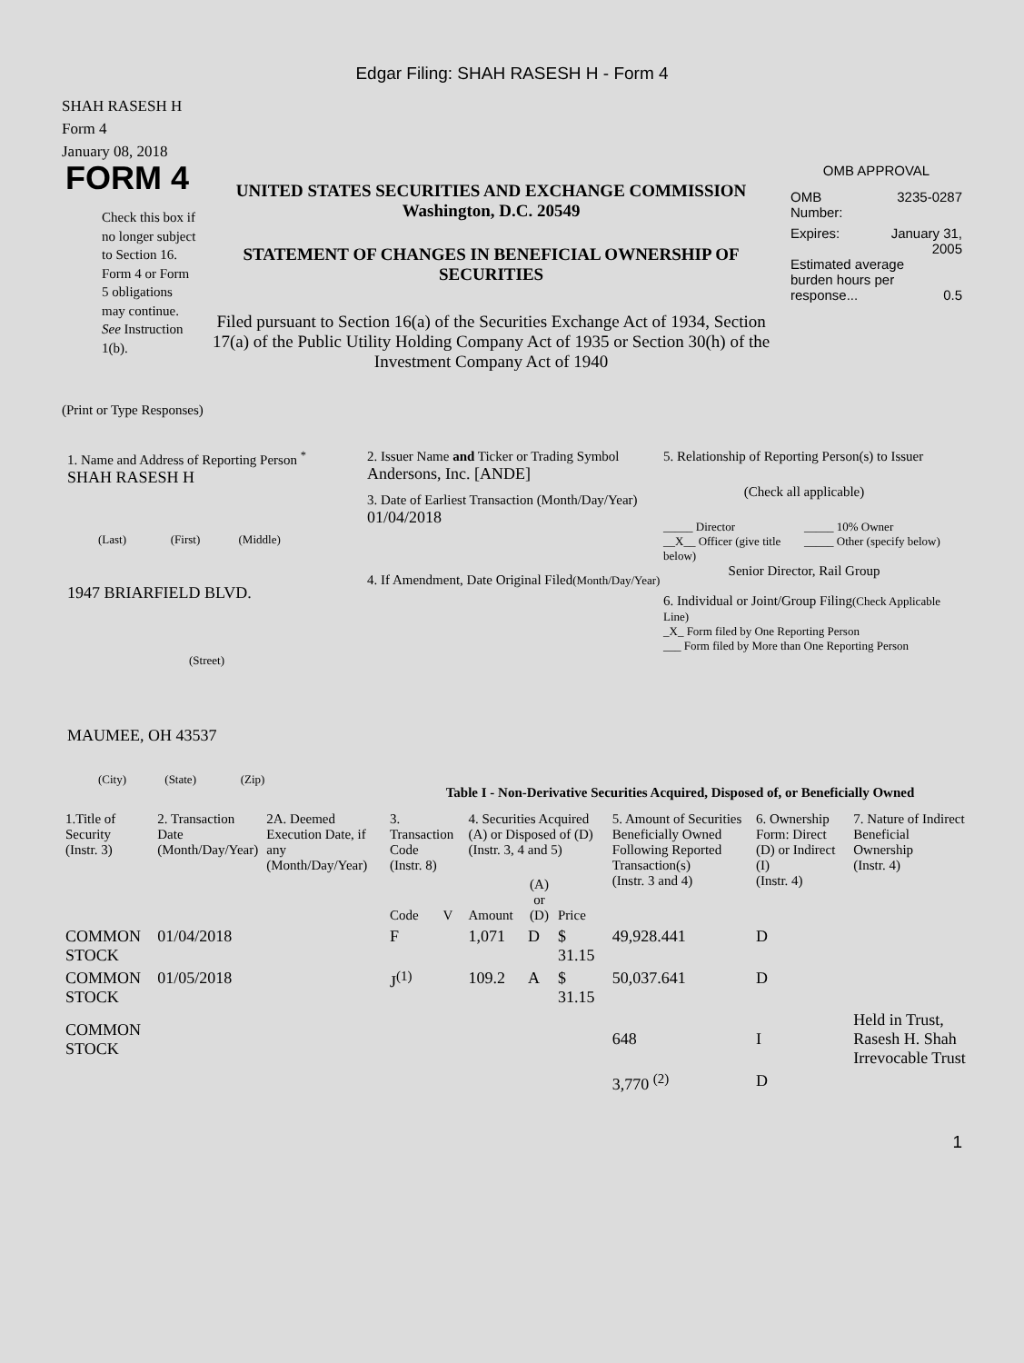Edgar Filing: SHAH RASESH H - Form 4
SHAH RASESH H
Form 4
January 08, 2018
FORM 4
Check this box if no longer subject to Section 16. Form 4 or Form 5 obligations may continue. See Instruction 1(b).
UNITED STATES SECURITIES AND EXCHANGE COMMISSION
Washington, D.C. 20549
STATEMENT OF CHANGES IN BENEFICIAL OWNERSHIP OF SECURITIES
Filed pursuant to Section 16(a) of the Securities Exchange Act of 1934, Section 17(a) of the Public Utility Holding Company Act of 1935 or Section 30(h) of the Investment Company Act of 1940
OMB APPROVAL
OMB
Number: 3235-0287
Expires: January 31,
2005
Estimated average burden hours per response... 0.5
(Print or Type Responses)
1. Name and Address of Reporting Person <sup>*</sup>
SHAH RASESH H
(Last) (First) (Middle)
1947 BRIARFIELD BLVD.
(Street)
MAUMEE, OH 43537
(City) (State) (Zip)
2. Issuer Name and Ticker or Trading Symbol
Andersons, Inc. [ANDE]
3. Date of Earliest Transaction (Month/Day/Year)
01/04/2018
4. If Amendment, Date Original Filed(Month/Day/Year)
5. Relationship of Reporting Person(s) to Issuer
(Check all applicable)
_____ Director _____ 10% Owner __X__ Officer (give title below) _____ Other (specify below)
Senior Director, Rail Group
6. Individual or Joint/Group Filing(Check Applicable Line)
_X_ Form filed by One Reporting Person
___ Form filed by More than One Reporting Person
Table I - Non-Derivative Securities Acquired, Disposed of, or Beneficially Owned
| 1.Title of Security (Instr. 3) | 2. Transaction Date (Month/Day/Year) | 2A. Deemed Execution Date, if any (Month/Day/Year) | 3. Transaction Code (Instr. 8) | | 4. Securities Acquired (A) or Disposed of (D) (Instr. 3, 4 and 5) | | | 5. Amount of Securities Beneficially Owned Following Reported Transaction(s) (Instr. 3 and 4) | 6. Ownership Form: Direct (D) or Indirect (I) (Instr. 4) | 7. Nature of Indirect Beneficial Ownership (Instr. 4) |
| --- | --- | --- | --- | --- | --- | --- | --- | --- | --- | --- |
| | | | Code | V | Amount | (A) or (D) | Price | | | |
| COMMON STOCK | 01/04/2018 | | F | | 1,071 | D | $ 31.15 | 49,928.441 | D | |
| COMMON STOCK | 01/05/2018 | | J<sup>(1)</sup> | | 109.2 | A | $ 31.15 | 50,037.641 | D | |
| COMMON STOCK | | | | | | | | 648 | I | Held in Trust, Rasesh H. Shah Irrevocable Trust |
| | | | | | | | | 3,770 <sup>(2)</sup> | D | |
1